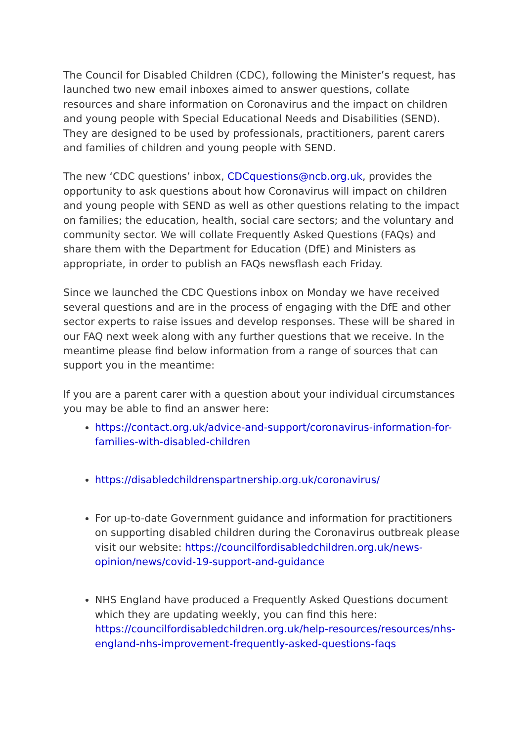The Council for Disabled Children (CDC), following the Minister’s request, has launched two new email inboxes aimed to answer questions, collate resources and share information on Coronavirus and the impact on children and young people with Special Educational Needs and Disabilities (SEND). They are designed to be used by professionals, practitioners, parent carers and families of children and young people with SEND.
The new ‘CDC questions’ inbox, CDCquestions@ncb.org.uk, provides the opportunity to ask questions about how Coronavirus will impact on children and young people with SEND as well as other questions relating to the impact on families; the education, health, social care sectors; and the voluntary and community sector. We will collate Frequently Asked Questions (FAQs) and share them with the Department for Education (DfE) and Ministers as appropriate, in order to publish an FAQs newsflash each Friday.
Since we launched the CDC Questions inbox on Monday we have received several questions and are in the process of engaging with the DfE and other sector experts to raise issues and develop responses. These will be shared in our FAQ next week along with any further questions that we receive. In the meantime please find below information from a range of sources that can support you in the meantime:
If you are a parent carer with a question about your individual circumstances you may be able to find an answer here:
https://contact.org.uk/advice-and-support/coronavirus-information-for-families-with-disabled-children
https://disabledchildrenspartnership.org.uk/coronavirus/
For up-to-date Government guidance and information for practitioners on supporting disabled children during the Coronavirus outbreak please visit our website: https://councilfordisabledchildren.org.uk/news-opinion/news/covid-19-support-and-guidance
NHS England have produced a Frequently Asked Questions document which they are updating weekly, you can find this here: https://councilfordisabledchildren.org.uk/help-resources/resources/nhs-england-nhs-improvement-frequently-asked-questions-faqs